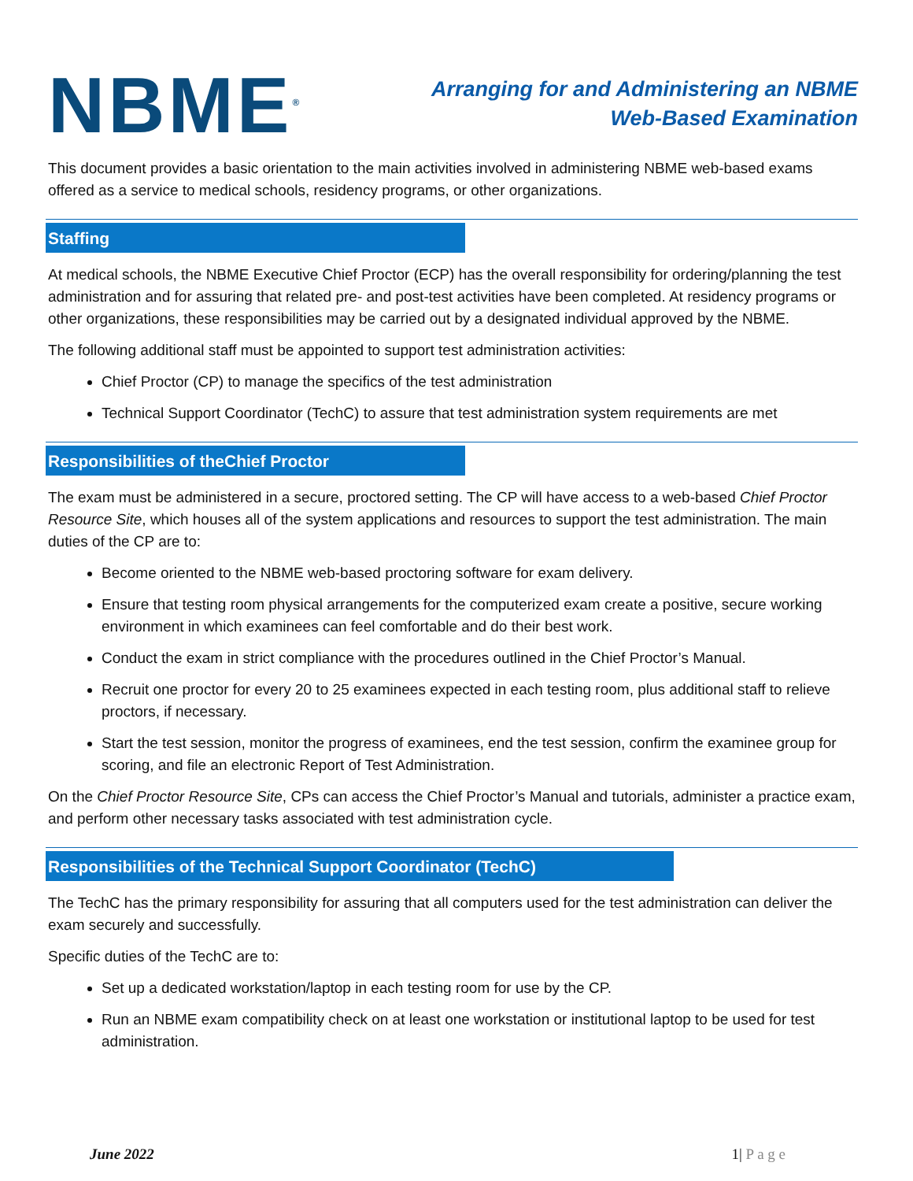NBME<sup>®</sup>
Arranging for and Administering an NBME
Web-Based Examination
This document provides a basic orientation to the main activities involved in administering NBME web-based exams offered as a service to medical schools, residency programs, or other organizations.
Staffing
At medical schools, the NBME Executive Chief Proctor (ECP) has the overall responsibility for ordering/planning the test administration and for assuring that related pre- and post-test activities have been completed. At residency programs or other organizations, these responsibilities may be carried out by a designated individual approved by the NBME.
The following additional staff must be appointed to support test administration activities:
Chief Proctor (CP) to manage the specifics of the test administration
Technical Support Coordinator (TechC) to assure that test administration system requirements are met
Responsibilities of theChief Proctor
The exam must be administered in a secure, proctored setting. The CP will have access to a web-based Chief Proctor Resource Site, which houses all of the system applications and resources to support the test administration. The main duties of the CP are to:
Become oriented to the NBME web-based proctoring software for exam delivery.
Ensure that testing room physical arrangements for the computerized exam create a positive, secure working environment in which examinees can feel comfortable and do their best work.
Conduct the exam in strict compliance with the procedures outlined in the Chief Proctor’s Manual.
Recruit one proctor for every 20 to 25 examinees expected in each testing room, plus additional staff to relieve proctors, if necessary.
Start the test session, monitor the progress of examinees, end the test session, confirm the examinee group for scoring, and file an electronic Report of Test Administration.
On the Chief Proctor Resource Site, CPs can access the Chief Proctor’s Manual and tutorials, administer a practice exam, and perform other necessary tasks associated with test administration cycle.
Responsibilities of the Technical Support Coordinator (TechC)
The TechC has the primary responsibility for assuring that all computers used for the test administration can deliver the exam securely and successfully.
Specific duties of the TechC are to:
Set up a dedicated workstation/laptop in each testing room for use by the CP.
Run an NBME exam compatibility check on at least one workstation or institutional laptop to be used for test administration.
June 2022 1| P a g e